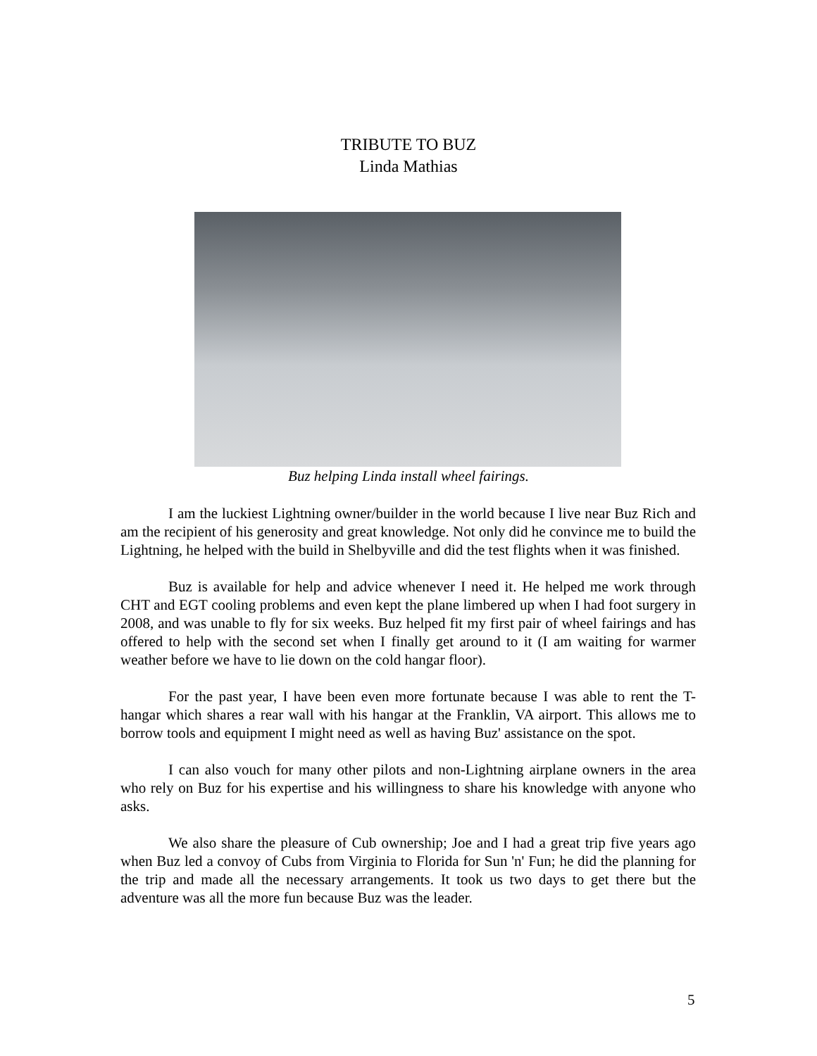TRIBUTE TO BUZ
Linda Mathias
Buz helping Linda install wheel fairings.
I am the luckiest Lightning owner/builder in the world because I live near Buz Rich and am the recipient of his generosity and great knowledge. Not only did he convince me to build the Lightning, he helped with the build in Shelbyville and did the test flights when it was finished.
Buz is available for help and advice whenever I need it. He helped me work through CHT and EGT cooling problems and even kept the plane limbered up when I had foot surgery in 2008, and was unable to fly for six weeks. Buz helped fit my first pair of wheel fairings and has offered to help with the second set when I finally get around to it (I am waiting for warmer weather before we have to lie down on the cold hangar floor).
For the past year, I have been even more fortunate because I was able to rent the T-hangar which shares a rear wall with his hangar at the Franklin, VA airport. This allows me to borrow tools and equipment I might need as well as having Buz' assistance on the spot.
I can also vouch for many other pilots and non-Lightning airplane owners in the area who rely on Buz for his expertise and his willingness to share his knowledge with anyone who asks.
We also share the pleasure of Cub ownership; Joe and I had a great trip five years ago when Buz led a convoy of Cubs from Virginia to Florida for Sun 'n' Fun; he did the planning for the trip and made all the necessary arrangements. It took us two days to get there but the adventure was all the more fun because Buz was the leader.
5